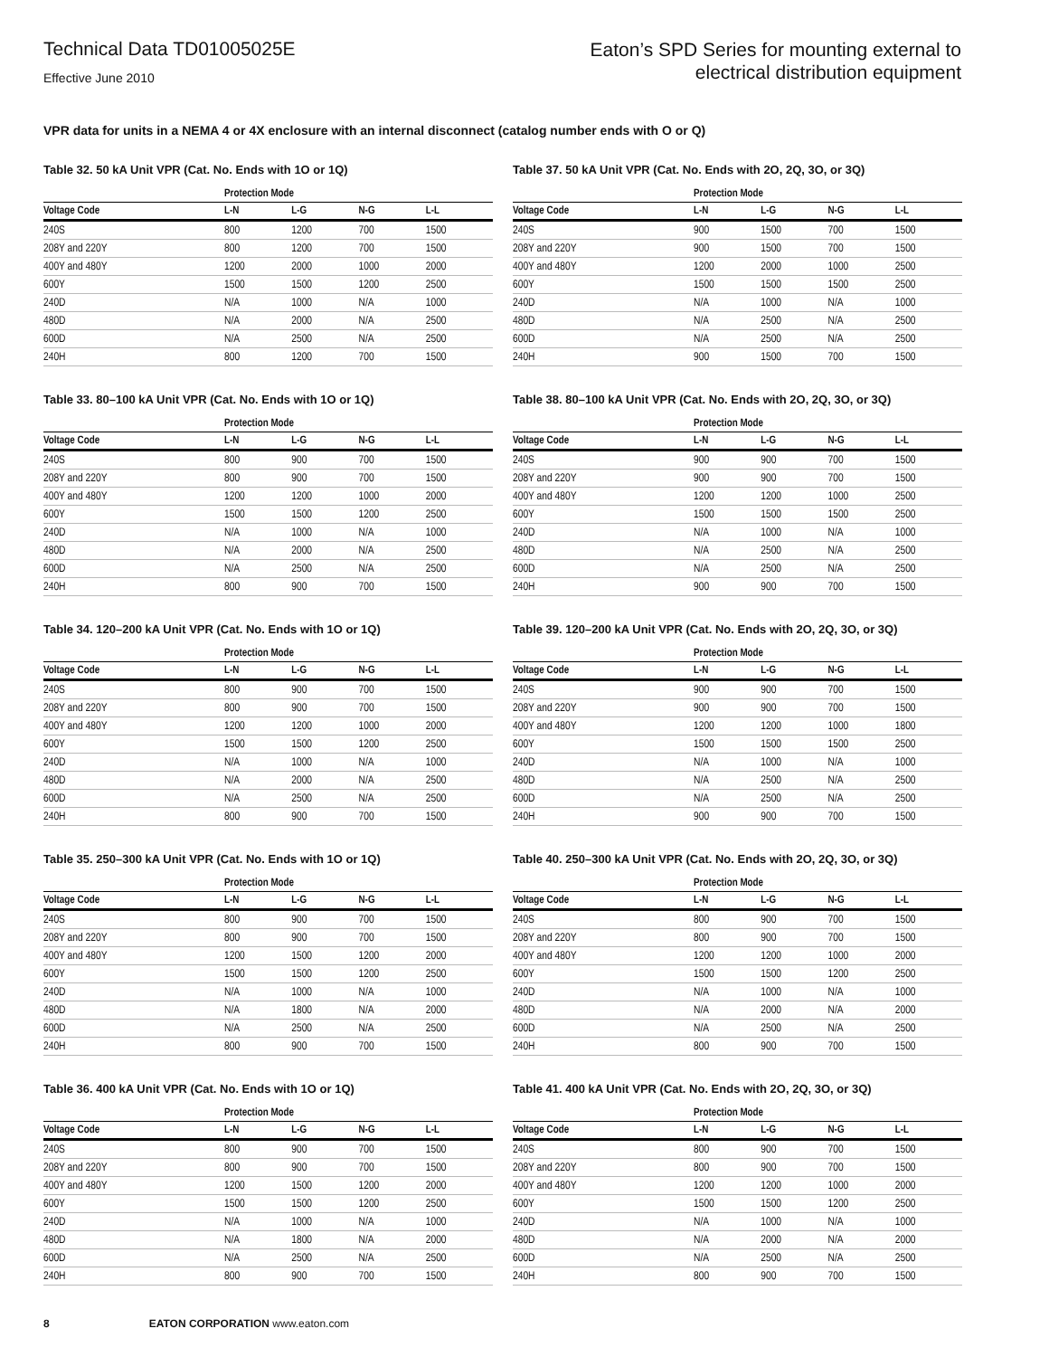Technical Data TD01005025E
Effective June 2010
Eaton’s SPD Series for mounting external to
electrical distribution equipment
VPR data for units in a NEMA 4 or 4X enclosure with an internal disconnect (catalog number ends with O or Q)
Table 32. 50 kA Unit VPR (Cat. No. Ends with 1O or 1Q)
| | Protection Mode | | | |
| --- | --- | --- | --- | --- |
| Voltage Code | L-N | L-G | N-G | L-L |
| 240S | 800 | 1200 | 700 | 1500 |
| 208Y and 220Y | 800 | 1200 | 700 | 1500 |
| 400Y and 480Y | 1200 | 2000 | 1000 | 2000 |
| 600Y | 1500 | 1500 | 1200 | 2500 |
| 240D | N/A | 1000 | N/A | 1000 |
| 480D | N/A | 2000 | N/A | 2500 |
| 600D | N/A | 2500 | N/A | 2500 |
| 240H | 800 | 1200 | 700 | 1500 |
Table 37. 50 kA Unit VPR (Cat. No. Ends with 2O, 2Q, 3O, or 3Q)
| | Protection Mode | | | |
| --- | --- | --- | --- | --- |
| Voltage Code | L-N | L-G | N-G | L-L |
| 240S | 900 | 1500 | 700 | 1500 |
| 208Y and 220Y | 900 | 1500 | 700 | 1500 |
| 400Y and 480Y | 1200 | 2000 | 1000 | 2500 |
| 600Y | 1500 | 1500 | 1500 | 2500 |
| 240D | N/A | 1000 | N/A | 1000 |
| 480D | N/A | 2500 | N/A | 2500 |
| 600D | N/A | 2500 | N/A | 2500 |
| 240H | 900 | 1500 | 700 | 1500 |
Table 33. 80–100 kA Unit VPR (Cat. No. Ends with 1O or 1Q)
| | Protection Mode | | | |
| --- | --- | --- | --- | --- |
| Voltage Code | L-N | L-G | N-G | L-L |
| 240S | 800 | 900 | 700 | 1500 |
| 208Y and 220Y | 800 | 900 | 700 | 1500 |
| 400Y and 480Y | 1200 | 1200 | 1000 | 2000 |
| 600Y | 1500 | 1500 | 1200 | 2500 |
| 240D | N/A | 1000 | N/A | 1000 |
| 480D | N/A | 2000 | N/A | 2500 |
| 600D | N/A | 2500 | N/A | 2500 |
| 240H | 800 | 900 | 700 | 1500 |
Table 38. 80–100 kA Unit VPR (Cat. No. Ends with 2O, 2Q, 3O, or 3Q)
| | Protection Mode | | | |
| --- | --- | --- | --- | --- |
| Voltage Code | L-N | L-G | N-G | L-L |
| 240S | 900 | 900 | 700 | 1500 |
| 208Y and 220Y | 900 | 900 | 700 | 1500 |
| 400Y and 480Y | 1200 | 1200 | 1000 | 2500 |
| 600Y | 1500 | 1500 | 1500 | 2500 |
| 240D | N/A | 1000 | N/A | 1000 |
| 480D | N/A | 2500 | N/A | 2500 |
| 600D | N/A | 2500 | N/A | 2500 |
| 240H | 900 | 900 | 700 | 1500 |
Table 34. 120–200 kA Unit VPR (Cat. No. Ends with 1O or 1Q)
| | Protection Mode | | | |
| --- | --- | --- | --- | --- |
| Voltage Code | L-N | L-G | N-G | L-L |
| 240S | 800 | 900 | 700 | 1500 |
| 208Y and 220Y | 800 | 900 | 700 | 1500 |
| 400Y and 480Y | 1200 | 1200 | 1000 | 2000 |
| 600Y | 1500 | 1500 | 1200 | 2500 |
| 240D | N/A | 1000 | N/A | 1000 |
| 480D | N/A | 2000 | N/A | 2500 |
| 600D | N/A | 2500 | N/A | 2500 |
| 240H | 800 | 900 | 700 | 1500 |
Table 39. 120–200 kA Unit VPR (Cat. No. Ends with 2O, 2Q, 3O, or 3Q)
| | Protection Mode | | | |
| --- | --- | --- | --- | --- |
| Voltage Code | L-N | L-G | N-G | L-L |
| 240S | 900 | 900 | 700 | 1500 |
| 208Y and 220Y | 900 | 900 | 700 | 1500 |
| 400Y and 480Y | 1200 | 1200 | 1000 | 1800 |
| 600Y | 1500 | 1500 | 1500 | 2500 |
| 240D | N/A | 1000 | N/A | 1000 |
| 480D | N/A | 2500 | N/A | 2500 |
| 600D | N/A | 2500 | N/A | 2500 |
| 240H | 900 | 900 | 700 | 1500 |
Table 35. 250–300 kA Unit VPR (Cat. No. Ends with 1O or 1Q)
| | Protection Mode | | | |
| --- | --- | --- | --- | --- |
| Voltage Code | L-N | L-G | N-G | L-L |
| 240S | 800 | 900 | 700 | 1500 |
| 208Y and 220Y | 800 | 900 | 700 | 1500 |
| 400Y and 480Y | 1200 | 1500 | 1200 | 2000 |
| 600Y | 1500 | 1500 | 1200 | 2500 |
| 240D | N/A | 1000 | N/A | 1000 |
| 480D | N/A | 1800 | N/A | 2000 |
| 600D | N/A | 2500 | N/A | 2500 |
| 240H | 800 | 900 | 700 | 1500 |
Table 40. 250–300 kA Unit VPR (Cat. No. Ends with 2O, 2Q, 3O, or 3Q)
| | Protection Mode | | | |
| --- | --- | --- | --- | --- |
| Voltage Code | L-N | L-G | N-G | L-L |
| 240S | 800 | 900 | 700 | 1500 |
| 208Y and 220Y | 800 | 900 | 700 | 1500 |
| 400Y and 480Y | 1200 | 1200 | 1000 | 2000 |
| 600Y | 1500 | 1500 | 1200 | 2500 |
| 240D | N/A | 1000 | N/A | 1000 |
| 480D | N/A | 2000 | N/A | 2000 |
| 600D | N/A | 2500 | N/A | 2500 |
| 240H | 800 | 900 | 700 | 1500 |
Table 36. 400 kA Unit VPR (Cat. No. Ends with 1O or 1Q)
| | Protection Mode | | | |
| --- | --- | --- | --- | --- |
| Voltage Code | L-N | L-G | N-G | L-L |
| 240S | 800 | 900 | 700 | 1500 |
| 208Y and 220Y | 800 | 900 | 700 | 1500 |
| 400Y and 480Y | 1200 | 1500 | 1200 | 2000 |
| 600Y | 1500 | 1500 | 1200 | 2500 |
| 240D | N/A | 1000 | N/A | 1000 |
| 480D | N/A | 1800 | N/A | 2000 |
| 600D | N/A | 2500 | N/A | 2500 |
| 240H | 800 | 900 | 700 | 1500 |
Table 41. 400 kA Unit VPR (Cat. No. Ends with 2O, 2Q, 3O, or 3Q)
| | Protection Mode | | | |
| --- | --- | --- | --- | --- |
| Voltage Code | L-N | L-G | N-G | L-L |
| 240S | 800 | 900 | 700 | 1500 |
| 208Y and 220Y | 800 | 900 | 700 | 1500 |
| 400Y and 480Y | 1200 | 1200 | 1000 | 2000 |
| 600Y | 1500 | 1500 | 1200 | 2500 |
| 240D | N/A | 1000 | N/A | 1000 |
| 480D | N/A | 2000 | N/A | 2000 |
| 600D | N/A | 2500 | N/A | 2500 |
| 240H | 800 | 900 | 700 | 1500 |
8 EATON CORPORATION www.eaton.com